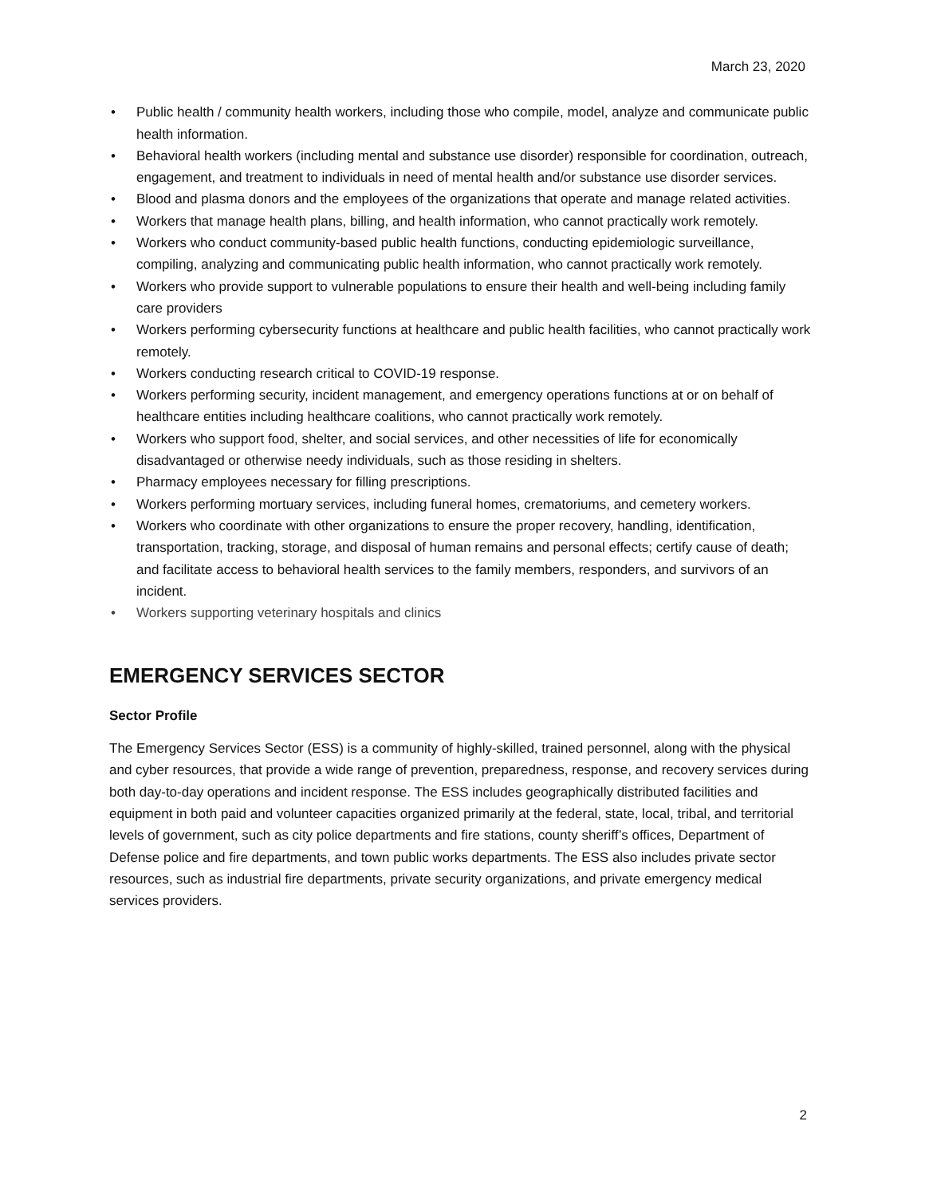March 23, 2020
• Public health / community health workers, including those who compile, model, analyze and communicate public health information.
• Behavioral health workers (including mental and substance use disorder) responsible for coordination, outreach, engagement, and treatment to individuals in need of mental health and/or substance use disorder services.
• Blood and plasma donors and the employees of the organizations that operate and manage related activities.
• Workers that manage health plans, billing, and health information, who cannot practically work remotely.
• Workers who conduct community-based public health functions, conducting epidemiologic surveillance, compiling, analyzing and communicating public health information, who cannot practically work remotely.
• Workers who provide support to vulnerable populations to ensure their health and well-being including family care providers
• Workers performing cybersecurity functions at healthcare and public health facilities, who cannot practically work remotely.
• Workers conducting research critical to COVID-19 response.
• Workers performing security, incident management, and emergency operations functions at or on behalf of healthcare entities including healthcare coalitions, who cannot practically work remotely.
• Workers who support food, shelter, and social services, and other necessities of life for economically disadvantaged or otherwise needy individuals, such as those residing in shelters.
• Pharmacy employees necessary for filling prescriptions.
• Workers performing mortuary services, including funeral homes, crematoriums, and cemetery workers.
• Workers who coordinate with other organizations to ensure the proper recovery, handling, identification, transportation, tracking, storage, and disposal of human remains and personal effects; certify cause of death; and facilitate access to behavioral health services to the family members, responders, and survivors of an incident.
• Workers supporting veterinary hospitals and clinics
EMERGENCY SERVICES SECTOR
Sector Profile
The Emergency Services Sector (ESS) is a community of highly-skilled, trained personnel, along with the physical and cyber resources, that provide a wide range of prevention, preparedness, response, and recovery services during both day-to-day operations and incident response. The ESS includes geographically distributed facilities and equipment in both paid and volunteer capacities organized primarily at the federal, state, local, tribal, and territorial levels of government, such as city police departments and fire stations, county sheriff’s offices, Department of Defense police and fire departments, and town public works departments. The ESS also includes private sector resources, such as industrial fire departments, private security organizations, and private emergency medical services providers.
2